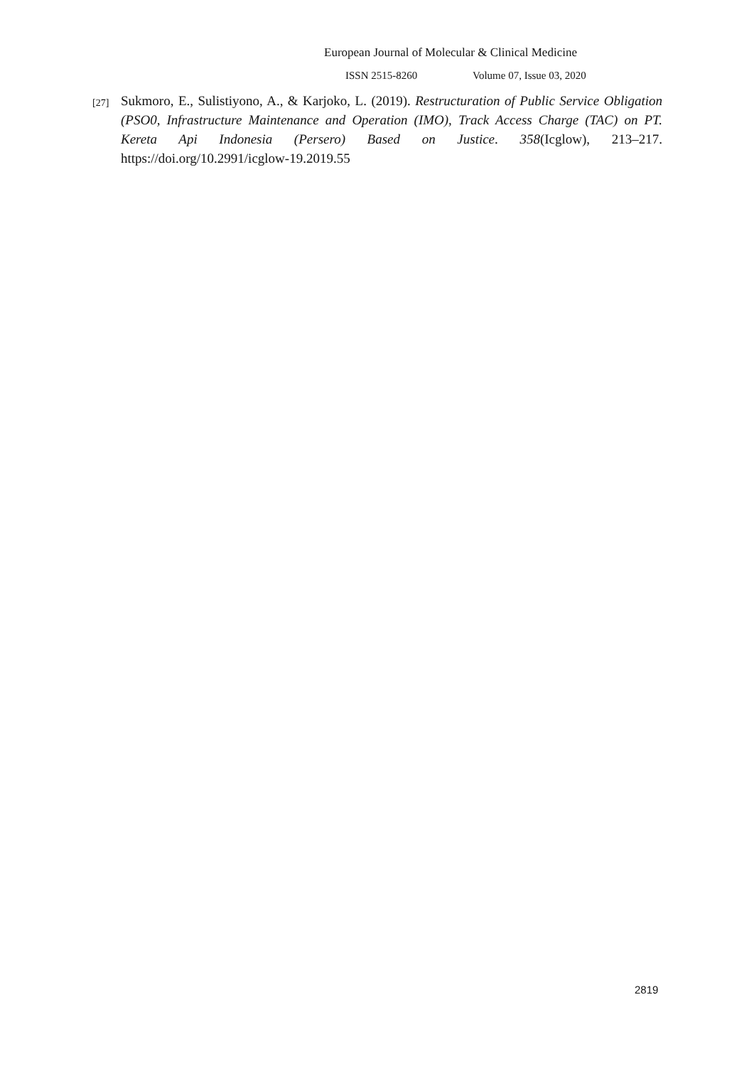European Journal of Molecular & Clinical Medicine
ISSN 2515-8260 Volume 07, Issue 03, 2020
[27]
Sukmoro, E., Sulistiyono, A., & Karjoko, L. (2019). Restructuration of Public Service Obligation (PSO0, Infrastructure Maintenance and Operation (IMO), Track Access Charge (TAC) on PT. Kereta Api Indonesia (Persero) Based on Justice. 358(Icglow), 213–217. https://doi.org/10.2991/icglow-19.2019.55
2819